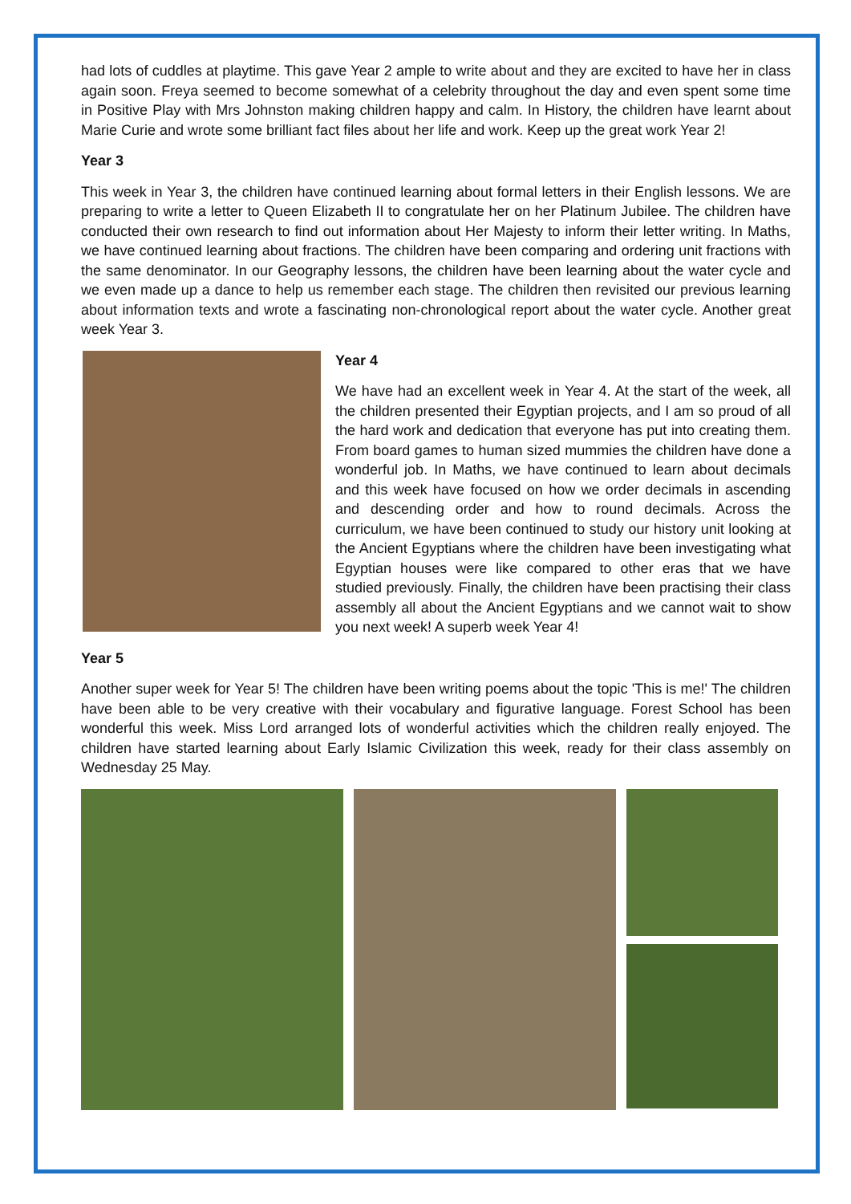had lots of cuddles at playtime. This gave Year 2 ample to write about and they are excited to have her in class again soon. Freya seemed to become somewhat of a celebrity throughout the day and even spent some time in Positive Play with Mrs Johnston making children happy and calm. In History, the children have learnt about Marie Curie and wrote some brilliant fact files about her life and work. Keep up the great work Year 2!
Year 3
This week in Year 3, the children have continued learning about formal letters in their English lessons. We are preparing to write a letter to Queen Elizabeth II to congratulate her on her Platinum Jubilee. The children have conducted their own research to find out information about Her Majesty to inform their letter writing. In Maths, we have continued learning about fractions. The children have been comparing and ordering unit fractions with the same denominator. In our Geography lessons, the children have been learning about the water cycle and we even made up a dance to help us remember each stage. The children then revisited our previous learning about information texts and wrote a fascinating non-chronological report about the water cycle. Another great week Year 3.
Year 4
We have had an excellent week in Year 4. At the start of the week, all the children presented their Egyptian projects, and I am so proud of all the hard work and dedication that everyone has put into creating them. From board games to human sized mummies the children have done a wonderful job. In Maths, we have continued to learn about decimals and this week have focused on how we order decimals in ascending and descending order and how to round decimals. Across the curriculum, we have been continued to study our history unit looking at the Ancient Egyptians where the children have been investigating what Egyptian houses were like compared to other eras that we have studied previously. Finally, the children have been practising their class assembly all about the Ancient Egyptians and we cannot wait to show you next week! A superb week Year 4!
Year 5
Another super week for Year 5! The children have been writing poems about the topic 'This is me!' The children have been able to be very creative with their vocabulary and figurative language. Forest School has been wonderful this week. Miss Lord arranged lots of wonderful activities which the children really enjoyed. The children have started learning about Early Islamic Civilization this week, ready for their class assembly on Wednesday 25 May.